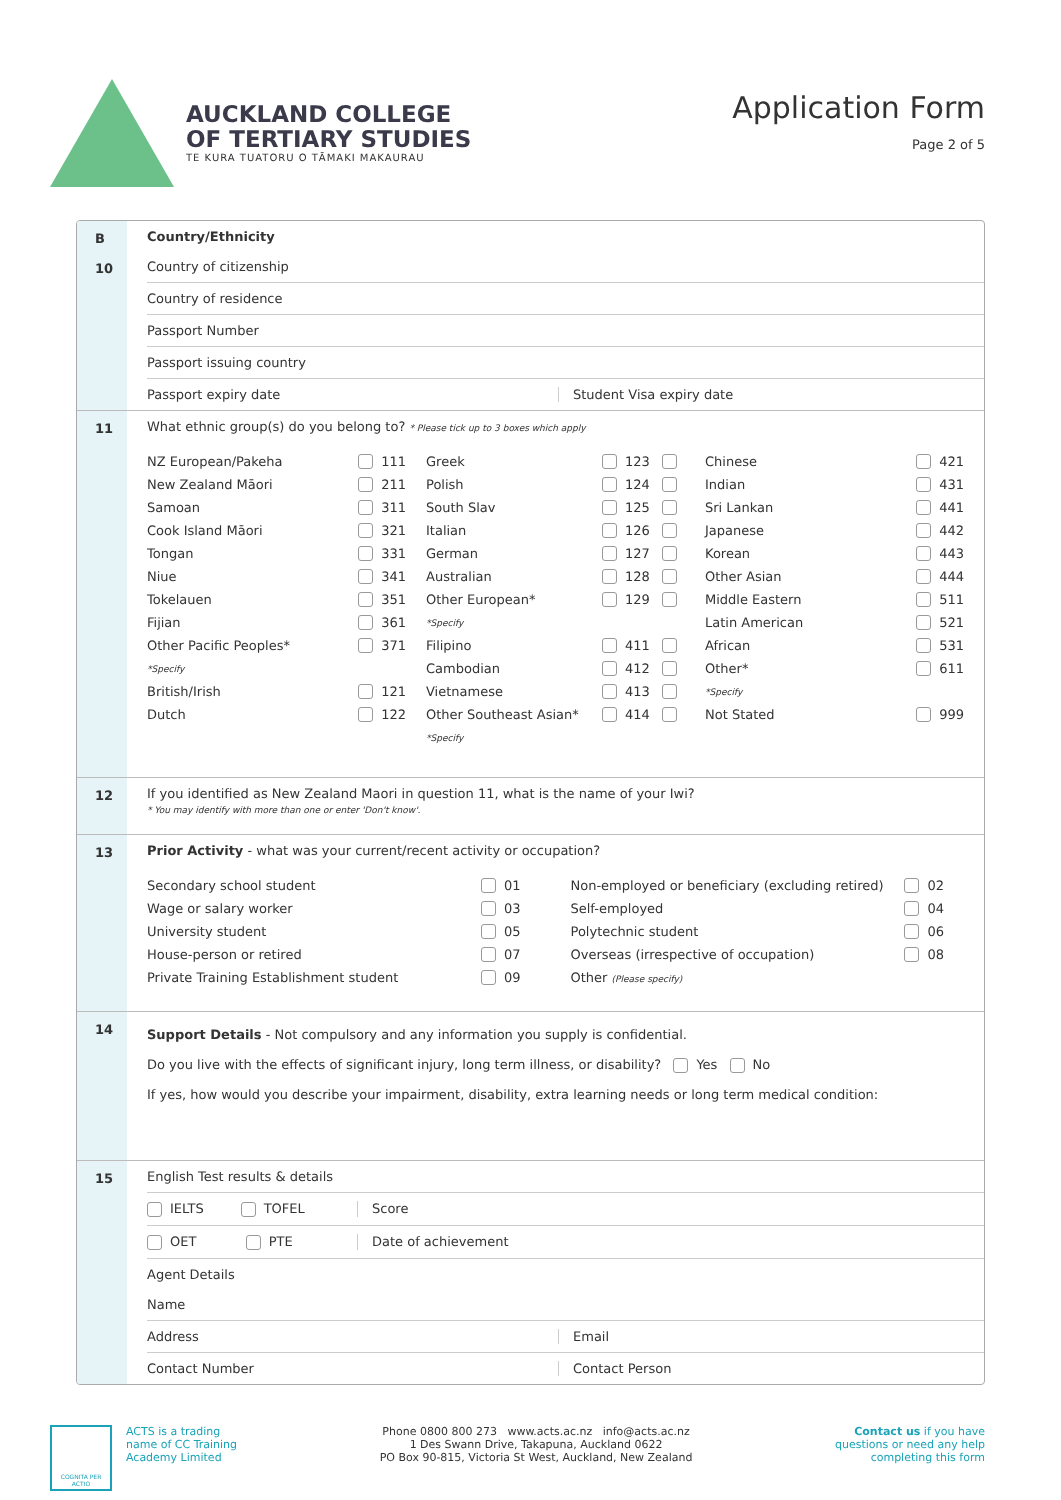AUCKLAND COLLEGE
OF TERTIARY STUDIES
TE KURA TUATORU O TĀMAKI MAKAURAU
Application Form
Page 2 of 5
B
10
Country/Ethnicity
Country of citizenship
Country of residence
Passport Number
Passport issuing country
Passport expiry date Student Visa expiry date
11 What ethnic group(s) do you belong to? * Please tick up to 3 boxes which apply
NZ European/Pakeha 111
New Zealand Māori 211
Samoan 311
Cook Island Māori 321
Tongan 331
Niue 341
Tokelauen 351
Fijian 361
Other Pacific Peoples* 371
*Specify
British/Irish 121
Dutch 122
Greek 123
Polish 124
South Slav 125
Italian 126
German 127
Australian 128
Other European* 129
*Specify
Filipino 411
Cambodian 412
Vietnamese 413
Other Southeast Asian* 414
*Specify
Chinese 421
Indian 431
Sri Lankan 441
Japanese 442
Korean 443
Other Asian 444
Middle Eastern 511
Latin American 521
African 531
Other* 611
*Specify
Not Stated 999
12 If you identified as New Zealand Maori in question 11, what is the name of your Iwi?
* You may identify with more than one or enter 'Don't know'.
13 Prior Activity - what was your current/recent activity or occupation?
Secondary school student 01
Wage or salary worker 03
University student 05
House-person or retired 07
Private Training Establishment student 09
Non-employed or beneficiary (excluding retired) 02
Self-employed 04
Polytechnic student 06
Overseas (irrespective of occupation) 08
Other (Please specify)
14
Support Details - Not compulsory and any information you supply is confidential.
Do you live with the effects of significant injury, long term illness, or disability? Yes No
If yes, how would you describe your impairment, disability, extra learning needs or long term medical condition:
15 English Test results & details
IELTS TOFEL Score
OET PTE Date of achievement
Agent Details
Name
Address Email
Contact Number Contact Person
COGNITA PER ACTIO
ACTS is a trading
name of CC Training
Academy Limited
Phone 0800 800 273 www.acts.ac.nz info@acts.ac.nz
1 Des Swann Drive, Takapuna, Auckland 0622
PO Box 90-815, Victoria St West, Auckland, New Zealand
Contact us if you have
questions or need any help
completing this form